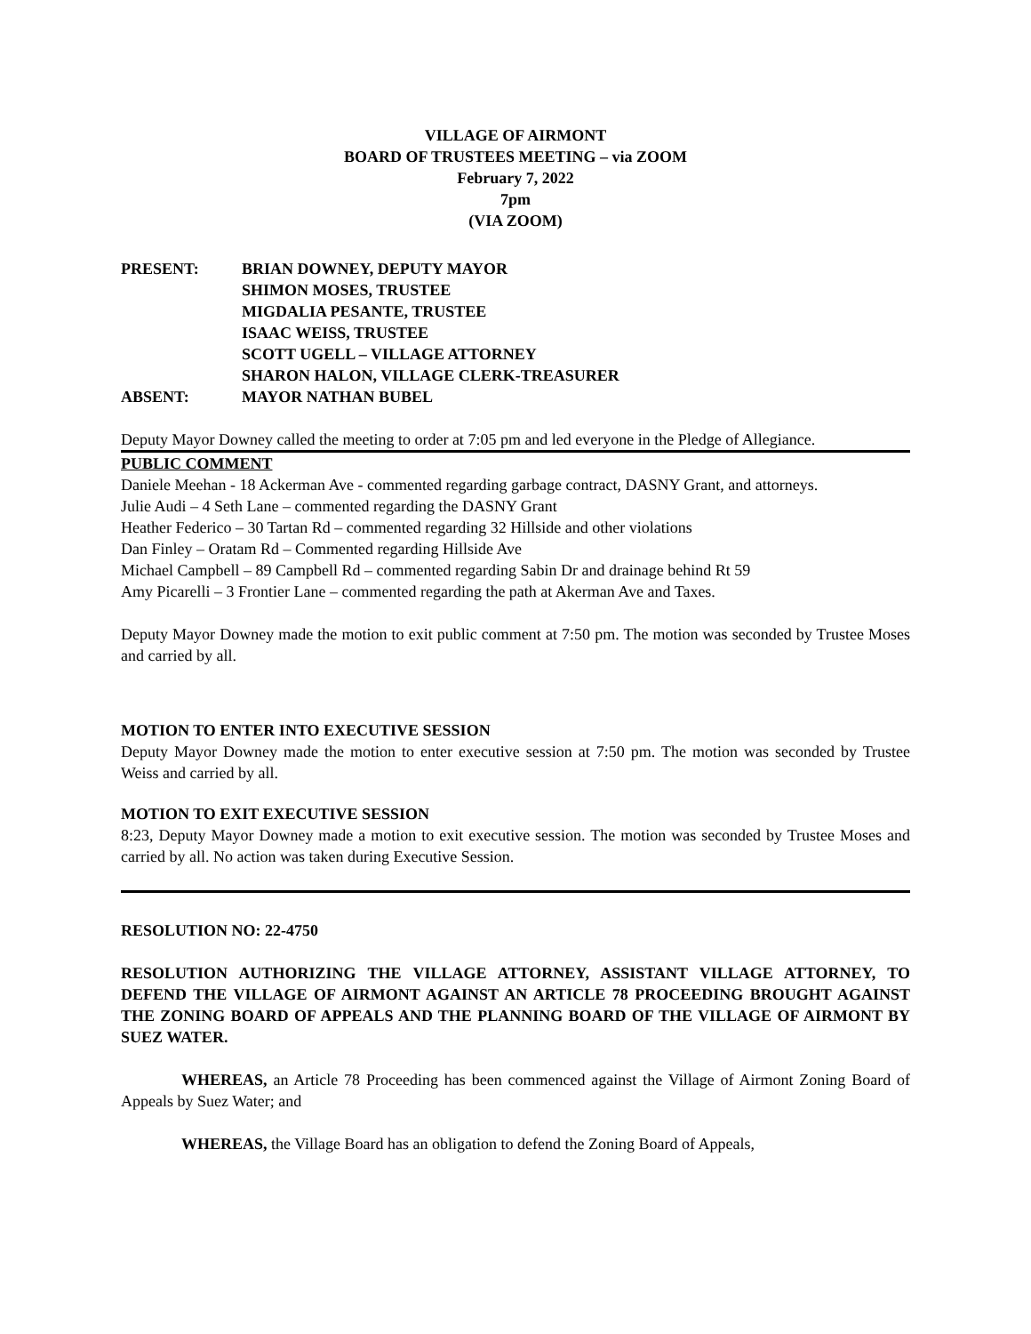VILLAGE OF AIRMONT
BOARD OF TRUSTEES MEETING – via ZOOM
February 7, 2022
7pm
(VIA ZOOM)
PRESENT: BRIAN DOWNEY, DEPUTY MAYOR
SHIMON MOSES, TRUSTEE
MIGDALIA PESANTE, TRUSTEE
ISAAC WEISS, TRUSTEE
SCOTT UGELL – VILLAGE ATTORNEY
SHARON HALON, VILLAGE CLERK-TREASURER
ABSENT: MAYOR NATHAN BUBEL
Deputy Mayor Downey called the meeting to order at 7:05 pm and led everyone in the Pledge of Allegiance.
PUBLIC COMMENT
Daniele Meehan - 18 Ackerman Ave - commented regarding garbage contract, DASNY Grant, and attorneys.
Julie Audi – 4 Seth Lane – commented regarding the DASNY Grant
Heather Federico – 30 Tartan Rd – commented regarding 32 Hillside and other violations
Dan Finley – Oratam Rd – Commented regarding Hillside Ave
Michael Campbell – 89 Campbell Rd – commented regarding Sabin Dr and drainage behind Rt 59
Amy Picarelli – 3 Frontier Lane – commented regarding the path at Akerman Ave and Taxes.
Deputy Mayor Downey made the motion to exit public comment at 7:50 pm. The motion was seconded by Trustee Moses and carried by all.
MOTION TO ENTER INTO EXECUTIVE SESSION
Deputy Mayor Downey made the motion to enter executive session at 7:50 pm. The motion was seconded by Trustee Weiss and carried by all.
MOTION TO EXIT EXECUTIVE SESSION
8:23, Deputy Mayor Downey made a motion to exit executive session. The motion was seconded by Trustee Moses and carried by all. No action was taken during Executive Session.
RESOLUTION NO: 22-4750
RESOLUTION AUTHORIZING THE VILLAGE ATTORNEY, ASSISTANT VILLAGE ATTORNEY, TO DEFEND THE VILLAGE OF AIRMONT AGAINST AN ARTICLE 78 PROCEEDING BROUGHT AGAINST THE ZONING BOARD OF APPEALS AND THE PLANNING BOARD OF THE VILLAGE OF AIRMONT BY SUEZ WATER.
WHEREAS, an Article 78 Proceeding has been commenced against the Village of Airmont Zoning Board of Appeals by Suez Water; and
WHEREAS, the Village Board has an obligation to defend the Zoning Board of Appeals,